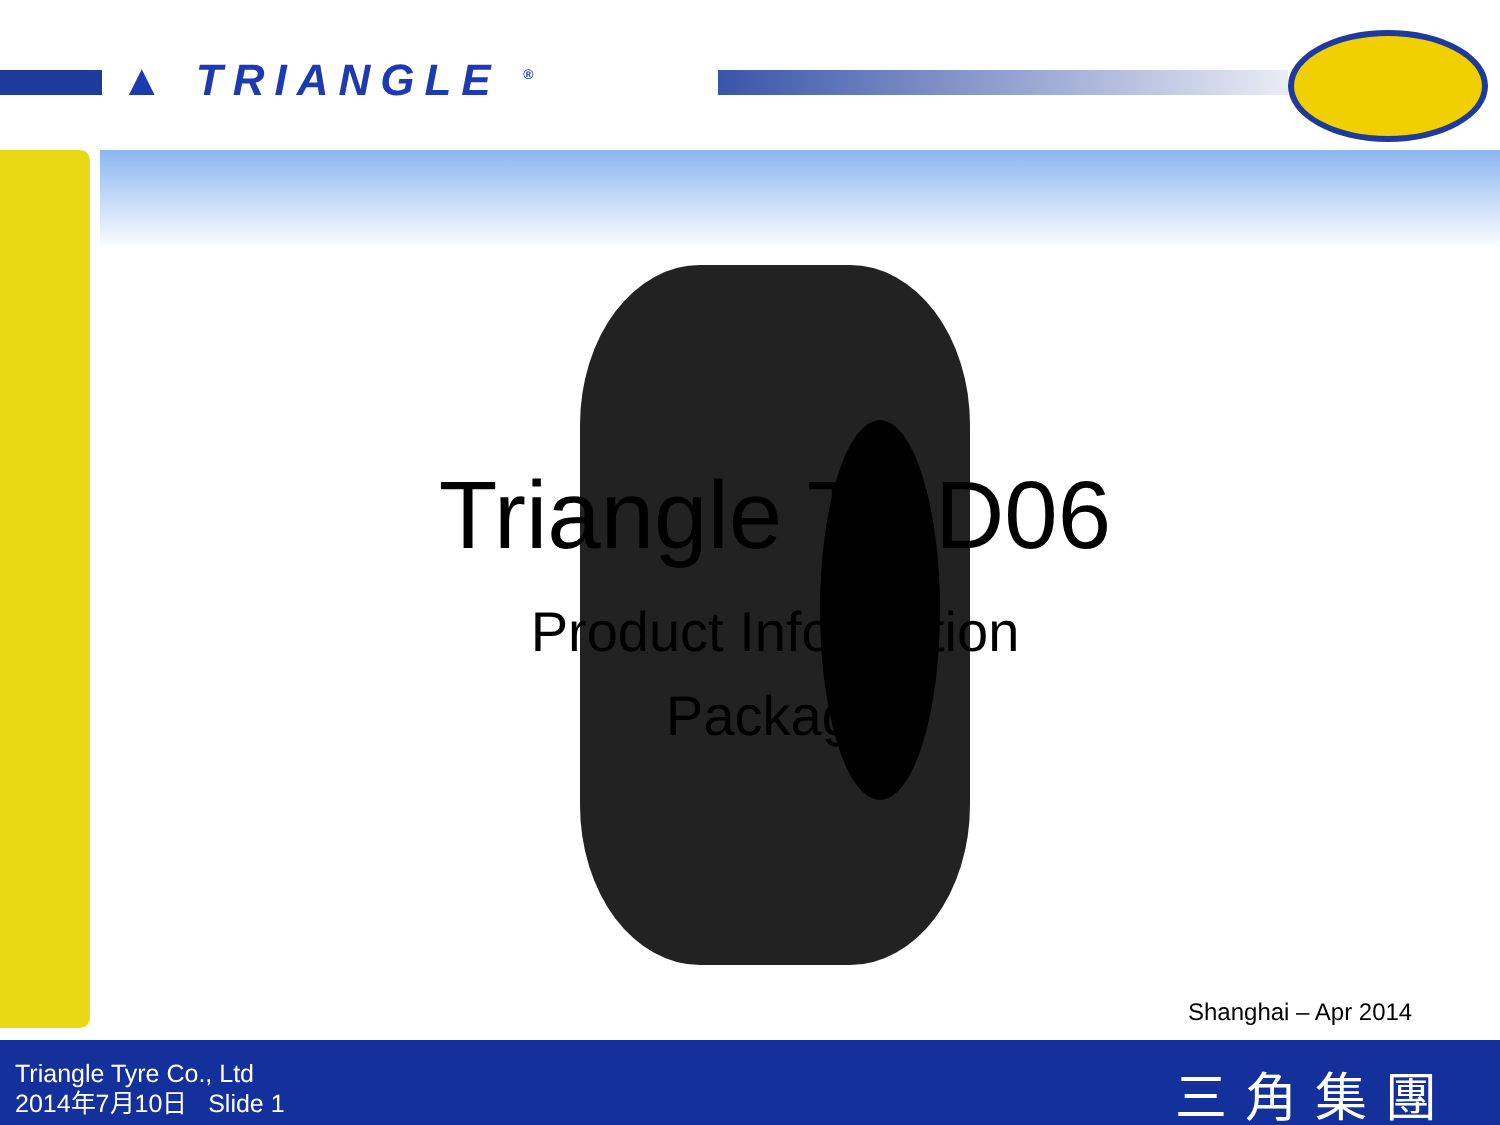▲ TRIANGLE <sup>®</sup>
Triangle TRD06
Product Information
Package
Shanghai – Apr 2014
Triangle Tyre Co., Ltd
2014年7月10日 Slide 1
三角集團